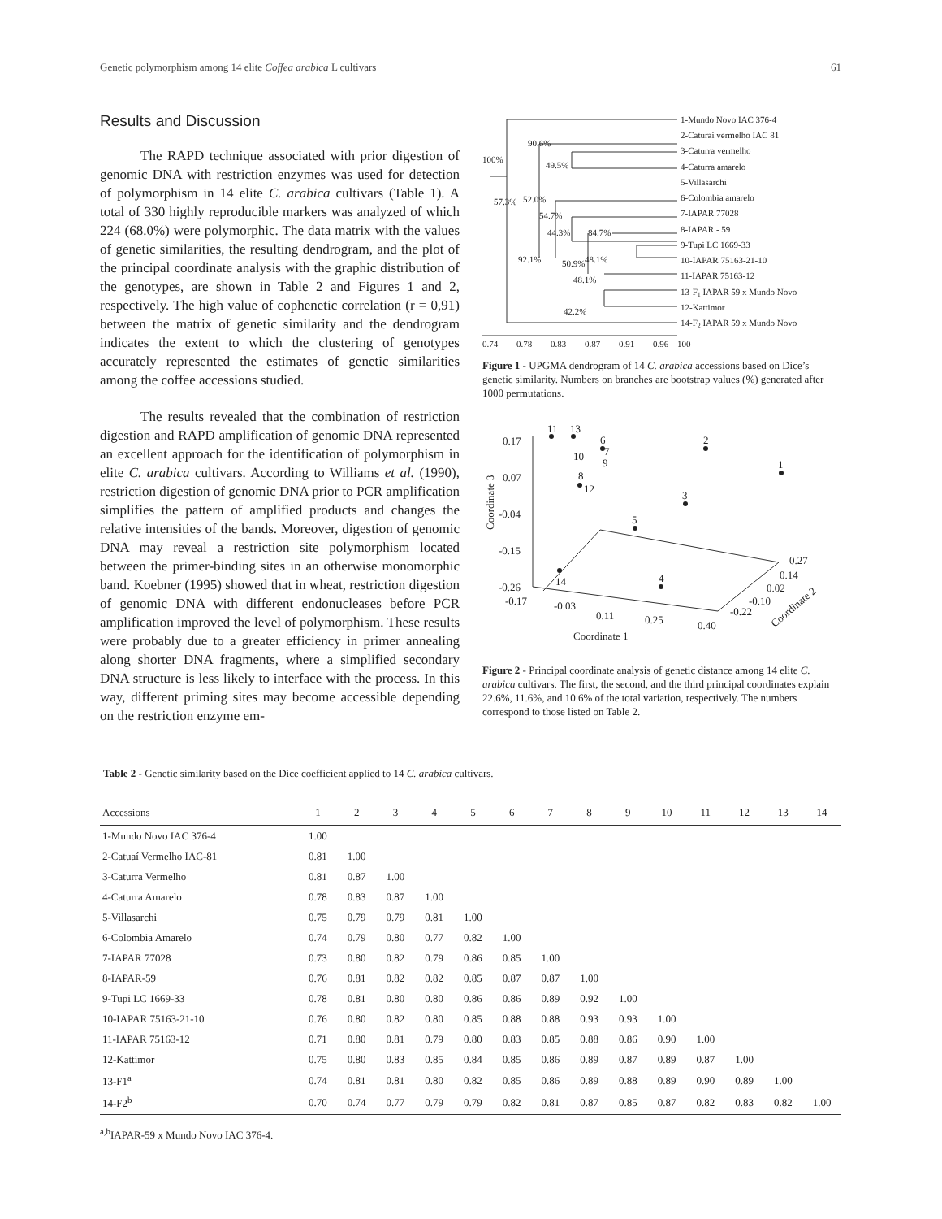Genetic polymorphism among 14 elite Coffea arabica L cultivars 61
Results and Discussion
The RAPD technique associated with prior digestion of genomic DNA with restriction enzymes was used for detection of polymorphism in 14 elite C. arabica cultivars (Table 1). A total of 330 highly reproducible markers was analyzed of which 224 (68.0%) were polymorphic. The data matrix with the values of genetic similarities, the resulting dendrogram, and the plot of the principal coordinate analysis with the graphic distribution of the genotypes, are shown in Table 2 and Figures 1 and 2, respectively. The high value of cophenetic correlation (r = 0,91) between the matrix of genetic similarity and the dendrogram indicates the extent to which the clustering of genotypes accurately represented the estimates of genetic similarities among the coffee accessions studied.
The results revealed that the combination of restriction digestion and RAPD amplification of genomic DNA represented an excellent approach for the identification of polymorphism in elite C. arabica cultivars. According to Williams et al. (1990), restriction digestion of genomic DNA prior to PCR amplification simplifies the pattern of amplified products and changes the relative intensities of the bands. Moreover, digestion of genomic DNA may reveal a restriction site polymorphism located between the primer-binding sites in an otherwise monomorphic band. Koebner (1995) showed that in wheat, restriction digestion of genomic DNA with different endonucleases before PCR amplification improved the level of polymorphism. These results were probably due to a greater efficiency in primer annealing along shorter DNA fragments, where a simplified secondary DNA structure is less likely to interface with the process. In this way, different priming sites may become accessible depending on the restriction enzyme em-
1-Mundo Novo IAC 376-4
2-Caturai vermelho IAC 81
3-Caturra vermelho
4-Caturra amarelo
5-Villasarchi
6-Colombia amarelo
7-IAPAR 77028
8-IAPAR - 59
9-Tupi LC 1669-33
10-IAPAR 75163-21-10
11-IAPAR 75163-12
13-F1 IAPAR 59 x Mundo Novo
12-Kattimor
14-F2 IAPAR 59 x Mundo Novo
90.6%
100%
49.5%
57.3%
52.0%
54.7%
44.3%
84.7%
92.1%
50.9%
48.1%
48.1%
42.2%
0.74
0.78
0.83
0.87
0.91
0.96
100
Figure 1 - UPGMA dendrogram of 14 C. arabica accessions based on Dice’s genetic similarity. Numbers on branches are bootstrap values (%) generated after 1000 permutations.
11
13
6
7
9
10
8
12
2
1
3
5
4
14
0.17
0.07
-0.04
-0.15
-0.26
-0.17
-0.03
0.11
0.25
0.40
0.27
0.14
0.02
-0.10
-0.22
Coordinate 1
Coordinate 3
Coordinate 2
Figure 2 - Principal coordinate analysis of genetic distance among 14 elite C. arabica cultivars. The first, the second, and the third principal coordinates explain 22.6%, 11.6%, and 10.6% of the total variation, respectively. The numbers correspond to those listed on Table 2.
Table 2 - Genetic similarity based on the Dice coefficient applied to 14 C. arabica cultivars.
| Accessions | 1 | 2 | 3 | 4 | 5 | 6 | 7 | 8 | 9 | 10 | 11 | 12 | 13 | 14 |
| --- | --- | --- | --- | --- | --- | --- | --- | --- | --- | --- | --- | --- | --- | --- |
| 1-Mundo Novo IAC 376-4 | 1.00 | | | | | | | | | | | | | |
| 2-Catuaí Vermelho IAC-81 | 0.81 | 1.00 | | | | | | | | | | | | |
| 3-Caturra Vermelho | 0.81 | 0.87 | 1.00 | | | | | | | | | | | |
| 4-Caturra Amarelo | 0.78 | 0.83 | 0.87 | 1.00 | | | | | | | | | | |
| 5-Villasarchi | 0.75 | 0.79 | 0.79 | 0.81 | 1.00 | | | | | | | | | |
| 6-Colombia Amarelo | 0.74 | 0.79 | 0.80 | 0.77 | 0.82 | 1.00 | | | | | | | | |
| 7-IAPAR 77028 | 0.73 | 0.80 | 0.82 | 0.79 | 0.86 | 0.85 | 1.00 | | | | | | | |
| 8-IAPAR-59 | 0.76 | 0.81 | 0.82 | 0.82 | 0.85 | 0.87 | 0.87 | 1.00 | | | | | | |
| 9-Tupi LC 1669-33 | 0.78 | 0.81 | 0.80 | 0.80 | 0.86 | 0.86 | 0.89 | 0.92 | 1.00 | | | | | |
| 10-IAPAR 75163-21-10 | 0.76 | 0.80 | 0.82 | 0.80 | 0.85 | 0.88 | 0.88 | 0.93 | 0.93 | 1.00 | | | | |
| 11-IAPAR 75163-12 | 0.71 | 0.80 | 0.81 | 0.79 | 0.80 | 0.83 | 0.85 | 0.88 | 0.86 | 0.90 | 1.00 | | | |
| 12-Kattimor | 0.75 | 0.80 | 0.83 | 0.85 | 0.84 | 0.85 | 0.86 | 0.89 | 0.87 | 0.89 | 0.87 | 1.00 | | |
| 13-F1<sup>a</sup> | 0.74 | 0.81 | 0.81 | 0.80 | 0.82 | 0.85 | 0.86 | 0.89 | 0.88 | 0.89 | 0.90 | 0.89 | 1.00 | |
| 14-F2<sup>b</sup> | 0.70 | 0.74 | 0.77 | 0.79 | 0.79 | 0.82 | 0.81 | 0.87 | 0.85 | 0.87 | 0.82 | 0.83 | 0.82 | 1.00 |
<sup>a,b</sup>IAPAR-59 x Mundo Novo IAC 376-4.